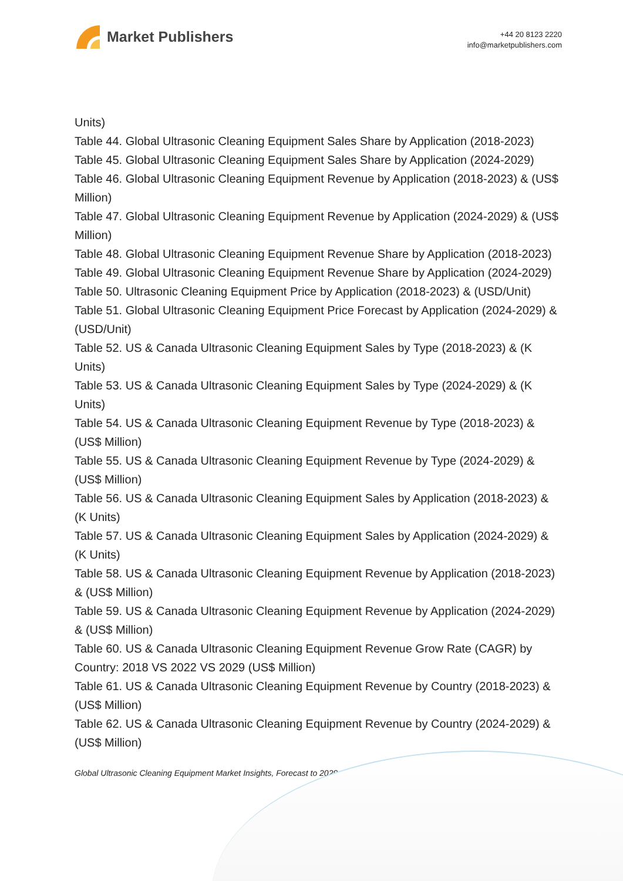Market Publishers
+44 20 8123 2220
info@marketpublishers.com
Units)
Table 44. Global Ultrasonic Cleaning Equipment Sales Share by Application (2018-2023)
Table 45. Global Ultrasonic Cleaning Equipment Sales Share by Application (2024-2029)
Table 46. Global Ultrasonic Cleaning Equipment Revenue by Application (2018-2023) & (US$ Million)
Table 47. Global Ultrasonic Cleaning Equipment Revenue by Application (2024-2029) & (US$ Million)
Table 48. Global Ultrasonic Cleaning Equipment Revenue Share by Application (2018-2023)
Table 49. Global Ultrasonic Cleaning Equipment Revenue Share by Application (2024-2029)
Table 50. Ultrasonic Cleaning Equipment Price by Application (2018-2023) & (USD/Unit)
Table 51. Global Ultrasonic Cleaning Equipment Price Forecast by Application (2024-2029) & (USD/Unit)
Table 52. US & Canada Ultrasonic Cleaning Equipment Sales by Type (2018-2023) & (K Units)
Table 53. US & Canada Ultrasonic Cleaning Equipment Sales by Type (2024-2029) & (K Units)
Table 54. US & Canada Ultrasonic Cleaning Equipment Revenue by Type (2018-2023) & (US$ Million)
Table 55. US & Canada Ultrasonic Cleaning Equipment Revenue by Type (2024-2029) & (US$ Million)
Table 56. US & Canada Ultrasonic Cleaning Equipment Sales by Application (2018-2023) & (K Units)
Table 57. US & Canada Ultrasonic Cleaning Equipment Sales by Application (2024-2029) & (K Units)
Table 58. US & Canada Ultrasonic Cleaning Equipment Revenue by Application (2018-2023) & (US$ Million)
Table 59. US & Canada Ultrasonic Cleaning Equipment Revenue by Application (2024-2029) & (US$ Million)
Table 60. US & Canada Ultrasonic Cleaning Equipment Revenue Grow Rate (CAGR) by Country: 2018 VS 2022 VS 2029 (US$ Million)
Table 61. US & Canada Ultrasonic Cleaning Equipment Revenue by Country (2018-2023) & (US$ Million)
Table 62. US & Canada Ultrasonic Cleaning Equipment Revenue by Country (2024-2029) & (US$ Million)
Global Ultrasonic Cleaning Equipment Market Insights, Forecast to 2029